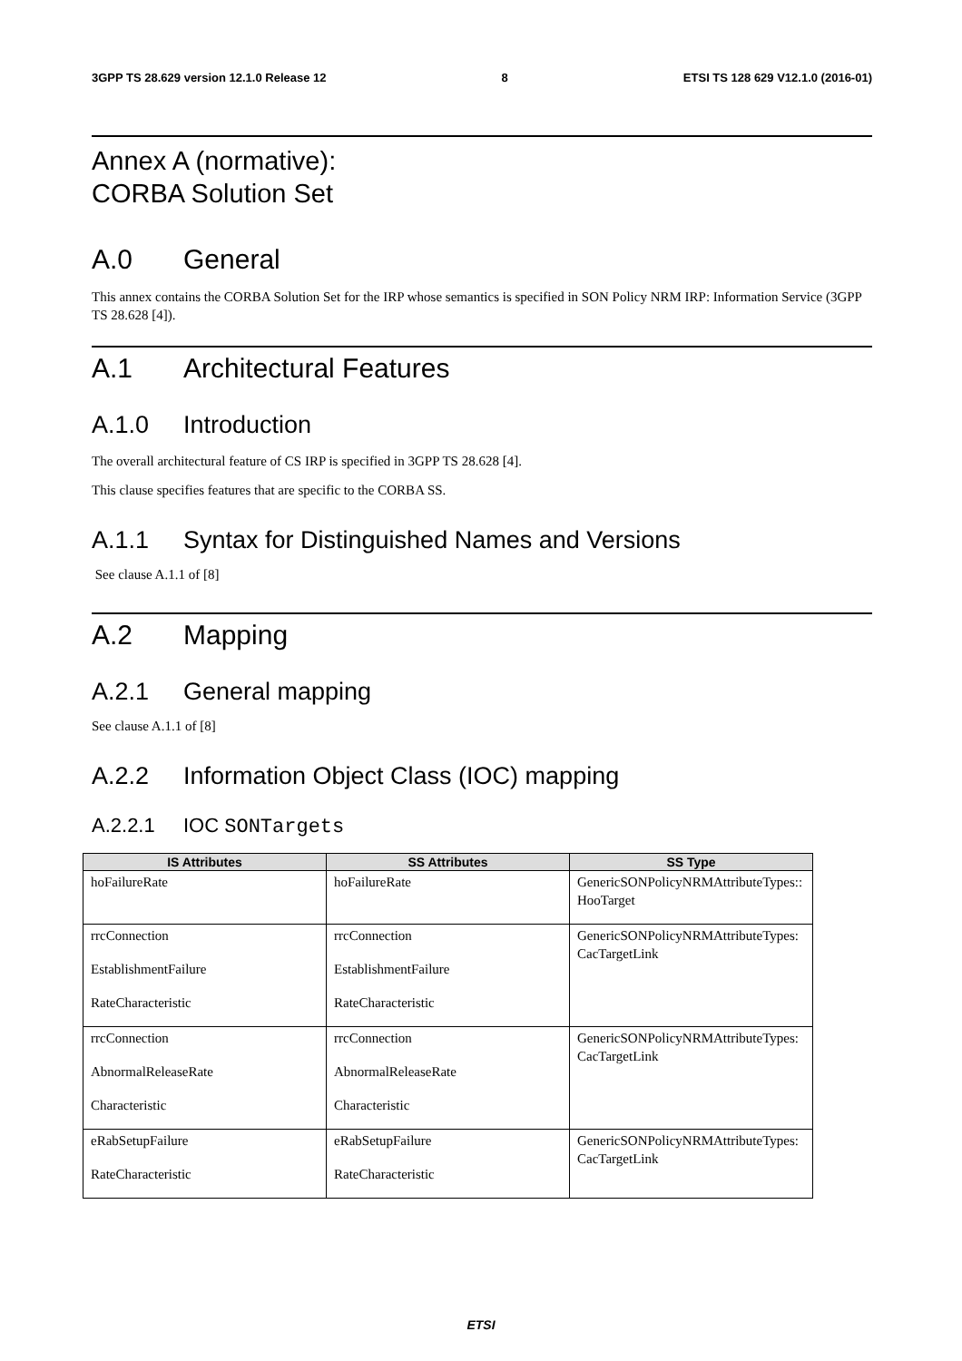3GPP TS 28.629 version 12.1.0 Release 12 8 ETSI TS 128 629 V12.1.0 (2016-01)
Annex A (normative):
CORBA Solution Set
A.0 General
This annex contains the CORBA Solution Set for the IRP whose semantics is specified in SON Policy NRM IRP: Information Service (3GPP TS 28.628 [4]).
A.1 Architectural Features
A.1.0 Introduction
The overall architectural feature of CS IRP is specified in 3GPP TS 28.628 [4].
This clause specifies features that are specific to the CORBA SS.
A.1.1 Syntax for Distinguished Names and Versions
See clause A.1.1 of [8]
A.2 Mapping
A.2.1 General mapping
See clause A.1.1 of [8]
A.2.2 Information Object Class (IOC) mapping
A.2.2.1 IOC SONTargets
| IS Attributes | SS Attributes | SS Type |
| --- | --- | --- |
| hoFailureRate | hoFailureRate | GenericSONPolicyNRMAttributeTypes:: HooTarget |
| rrcConnection EstablishmentFailure RateCharacteristic | rrcConnection EstablishmentFailure RateCharacteristic | GenericSONPolicyNRMAttributeTypes: CacTargetLink |
| rrcConnection AbnormalReleaseRate Characteristic | rrcConnection AbnormalReleaseRate Characteristic | GenericSONPolicyNRMAttributeTypes: CacTargetLink |
| eRabSetupFailure RateCharacteristic | eRabSetupFailure RateCharacteristic | GenericSONPolicyNRMAttributeTypes: CacTargetLink |
ETSI